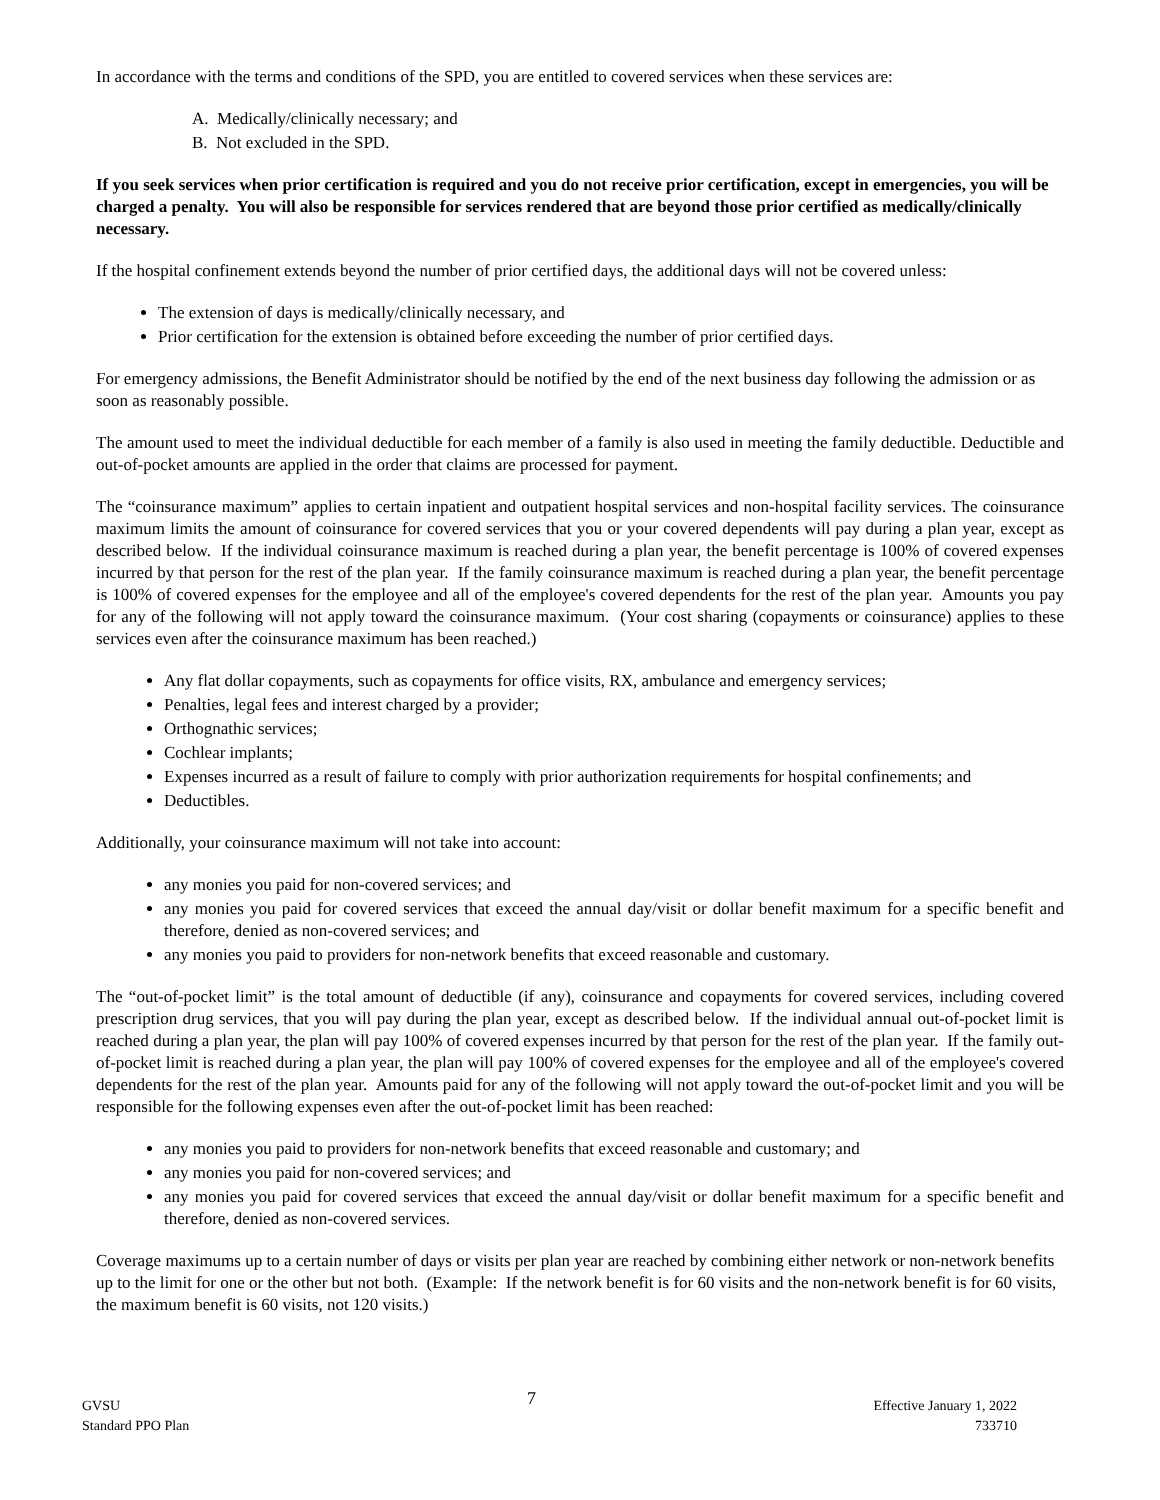In accordance with the terms and conditions of the SPD, you are entitled to covered services when these services are:
A. Medically/clinically necessary; and
B. Not excluded in the SPD.
If you seek services when prior certification is required and you do not receive prior certification, except in emergencies, you will be charged a penalty. You will also be responsible for services rendered that are beyond those prior certified as medically/clinically necessary.
If the hospital confinement extends beyond the number of prior certified days, the additional days will not be covered unless:
The extension of days is medically/clinically necessary, and
Prior certification for the extension is obtained before exceeding the number of prior certified days.
For emergency admissions, the Benefit Administrator should be notified by the end of the next business day following the admission or as soon as reasonably possible.
The amount used to meet the individual deductible for each member of a family is also used in meeting the family deductible. Deductible and out-of-pocket amounts are applied in the order that claims are processed for payment.
The “coinsurance maximum” applies to certain inpatient and outpatient hospital services and non-hospital facility services. The coinsurance maximum limits the amount of coinsurance for covered services that you or your covered dependents will pay during a plan year, except as described below. If the individual coinsurance maximum is reached during a plan year, the benefit percentage is 100% of covered expenses incurred by that person for the rest of the plan year. If the family coinsurance maximum is reached during a plan year, the benefit percentage is 100% of covered expenses for the employee and all of the employee's covered dependents for the rest of the plan year. Amounts you pay for any of the following will not apply toward the coinsurance maximum. (Your cost sharing (copayments or coinsurance) applies to these services even after the coinsurance maximum has been reached.)
Any flat dollar copayments, such as copayments for office visits, RX, ambulance and emergency services;
Penalties, legal fees and interest charged by a provider;
Orthognathic services;
Cochlear implants;
Expenses incurred as a result of failure to comply with prior authorization requirements for hospital confinements; and
Deductibles.
Additionally, your coinsurance maximum will not take into account:
any monies you paid for non-covered services; and
any monies you paid for covered services that exceed the annual day/visit or dollar benefit maximum for a specific benefit and therefore, denied as non-covered services; and
any monies you paid to providers for non-network benefits that exceed reasonable and customary.
The “out-of-pocket limit” is the total amount of deductible (if any), coinsurance and copayments for covered services, including covered prescription drug services, that you will pay during the plan year, except as described below. If the individual annual out-of-pocket limit is reached during a plan year, the plan will pay 100% of covered expenses incurred by that person for the rest of the plan year. If the family out-of-pocket limit is reached during a plan year, the plan will pay 100% of covered expenses for the employee and all of the employee's covered dependents for the rest of the plan year. Amounts paid for any of the following will not apply toward the out-of-pocket limit and you will be responsible for the following expenses even after the out-of-pocket limit has been reached:
any monies you paid to providers for non-network benefits that exceed reasonable and customary; and
any monies you paid for non-covered services; and
any monies you paid for covered services that exceed the annual day/visit or dollar benefit maximum for a specific benefit and therefore, denied as non-covered services.
Coverage maximums up to a certain number of days or visits per plan year are reached by combining either network or non-network benefits up to the limit for one or the other but not both. (Example: If the network benefit is for 60 visits and the non-network benefit is for 60 visits, the maximum benefit is 60 visits, not 120 visits.)
GVSU
Standard PPO Plan
7
Effective January 1, 2022
733710